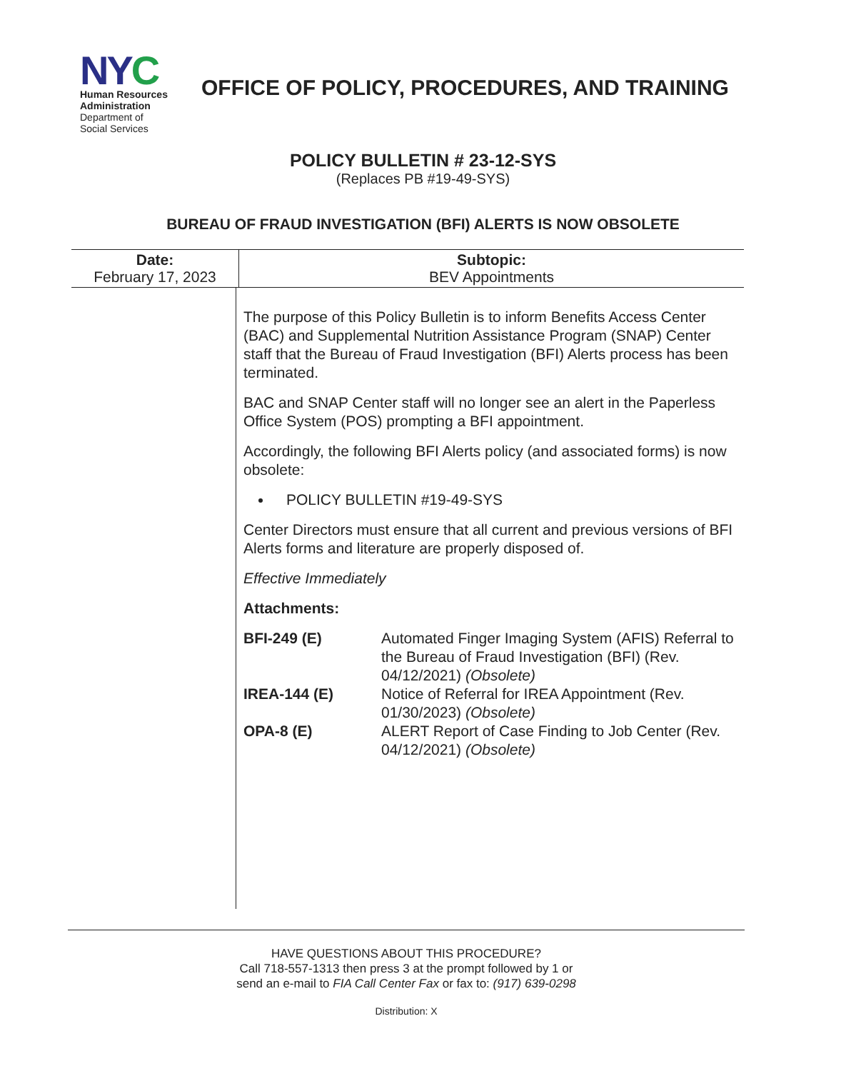NY C
Human Resources
Administration
Department of
Social Services
OFFICE OF POLICY, PROCEDURES, AND TRAINING
POLICY BULLETIN # 23-12-SYS
(Replaces PB #19-49-SYS)
BUREAU OF FRAUD INVESTIGATION (BFI) ALERTS IS NOW OBSOLETE
| Date: February 17, 2023 | Subtopic: BEV Appointments |
The purpose of this Policy Bulletin is to inform Benefits Access Center (BAC) and Supplemental Nutrition Assistance Program (SNAP) Center staff that the Bureau of Fraud Investigation (BFI) Alerts process has been terminated.
BAC and SNAP Center staff will no longer see an alert in the Paperless Office System (POS) prompting a BFI appointment.
Accordingly, the following BFI Alerts policy (and associated forms) is now obsolete:
POLICY BULLETIN #19-49-SYS
Center Directors must ensure that all current and previous versions of BFI Alerts forms and literature are properly disposed of.
Effective Immediately
Attachments:
| BFI-249 (E) | Automated Finger Imaging System (AFIS) Referral to the Bureau of Fraud Investigation (BFI) (Rev. 04/12/2021) (Obsolete) |
| IREA-144 (E) | Notice of Referral for IREA Appointment (Rev. 01/30/2023) (Obsolete) |
| OPA-8 (E) | ALERT Report of Case Finding to Job Center (Rev. 04/12/2021) (Obsolete) |
HAVE QUESTIONS ABOUT THIS PROCEDURE?
Call 718-557-1313 then press 3 at the prompt followed by 1 or
send an e-mail to FIA Call Center Fax or fax to: (917) 639-0298
Distribution: X